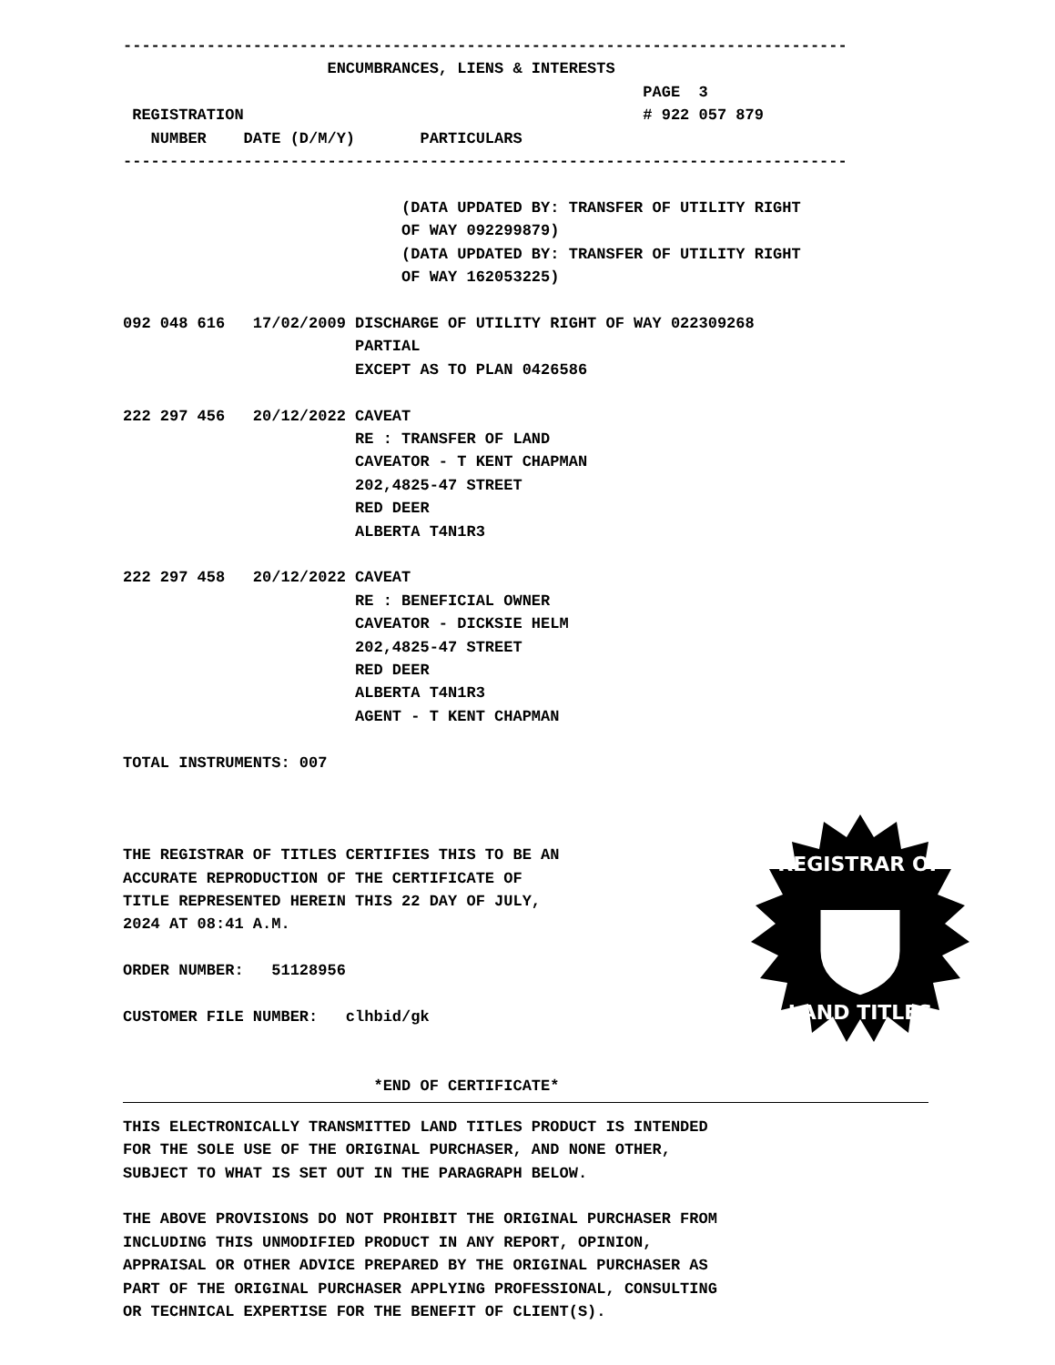------------------------------------------------------------------------------
                      ENCUMBRANCES, LIENS & INTERESTS
                                                        PAGE  3
 REGISTRATION                                           # 922 057 879
   NUMBER    DATE (D/M/Y)       PARTICULARS
------------------------------------------------------------------------------

                              (DATA UPDATED BY: TRANSFER OF UTILITY RIGHT
                              OF WAY 092299879)
                              (DATA UPDATED BY: TRANSFER OF UTILITY RIGHT
                              OF WAY 162053225)

092 048 616   17/02/2009 DISCHARGE OF UTILITY RIGHT OF WAY 022309268
                         PARTIAL
                         EXCEPT AS TO PLAN 0426586

222 297 456   20/12/2022 CAVEAT
                         RE : TRANSFER OF LAND
                         CAVEATOR - T KENT CHAPMAN
                         202,4825-47 STREET
                         RED DEER
                         ALBERTA T4N1R3

222 297 458   20/12/2022 CAVEAT
                         RE : BENEFICIAL OWNER
                         CAVEATOR - DICKSIE HELM
                         202,4825-47 STREET
                         RED DEER
                         ALBERTA T4N1R3
                         AGENT - T KENT CHAPMAN

TOTAL INSTRUMENTS: 007



THE REGISTRAR OF TITLES CERTIFIES THIS TO BE AN
ACCURATE REPRODUCTION OF THE CERTIFICATE OF
TITLE REPRESENTED HEREIN THIS 22 DAY OF JULY,
2024 AT 08:41 A.M.

ORDER NUMBER:   51128956

CUSTOMER FILE NUMBER:   clhbid/gk


                           *END OF CERTIFICATE*
THIS ELECTRONICALLY TRANSMITTED LAND TITLES PRODUCT IS INTENDED
FOR THE SOLE USE OF THE ORIGINAL PURCHASER, AND NONE OTHER,
SUBJECT TO WHAT IS SET OUT IN THE PARAGRAPH BELOW.

THE ABOVE PROVISIONS DO NOT PROHIBIT THE ORIGINAL PURCHASER FROM
INCLUDING THIS UNMODIFIED PRODUCT IN ANY REPORT, OPINION,
APPRAISAL OR OTHER ADVICE PREPARED BY THE ORIGINAL PURCHASER AS
PART OF THE ORIGINAL PURCHASER APPLYING PROFESSIONAL, CONSULTING
OR TECHNICAL EXPERTISE FOR THE BENEFIT OF CLIENT(S).
REGISTRAR OF
LAND TITLES